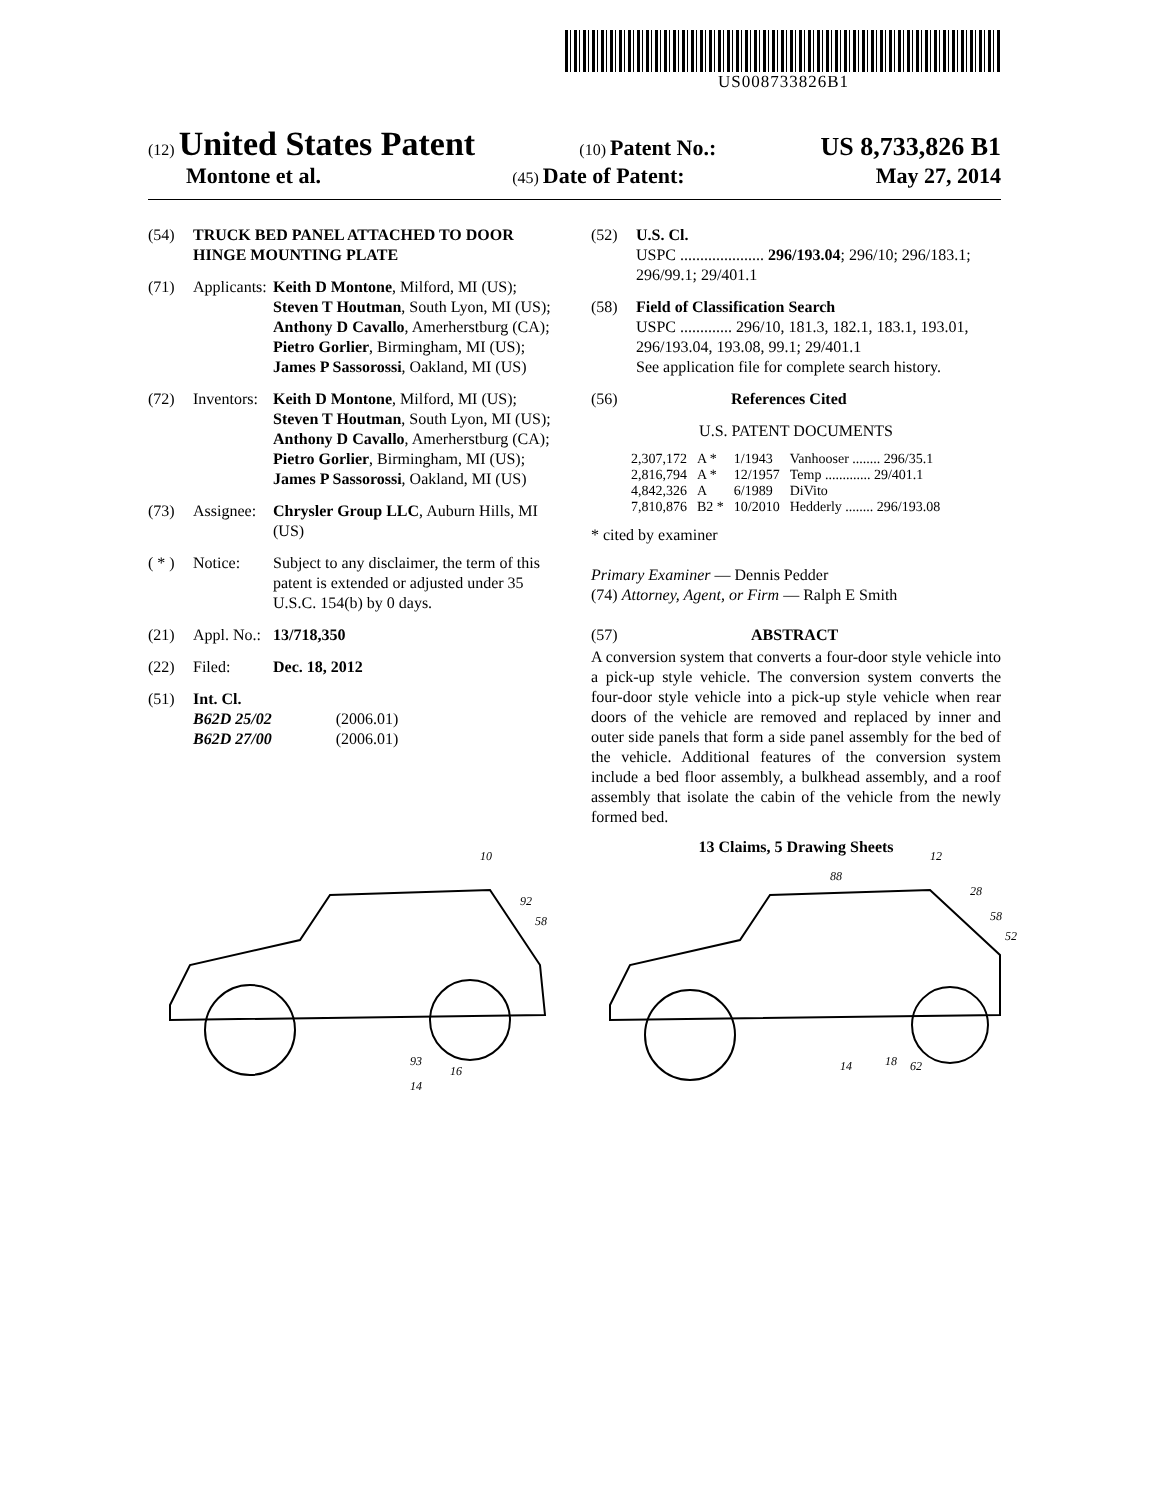US008733826B1
(12) United States Patent (10) Patent No.: US 8,733,826 B1
Montone et al. (45) Date of Patent: May 27, 2014
(54) TRUCK BED PANEL ATTACHED TO DOOR HINGE MOUNTING PLATE
(71) Applicants: Keith D Montone, Milford, MI (US); Steven T Houtman, South Lyon, MI (US); Anthony D Cavallo, Amerherstburg (CA); Pietro Gorlier, Birmingham, MI (US); James P Sassorossi, Oakland, MI (US)
(72) Inventors: Keith D Montone, Milford, MI (US); Steven T Houtman, South Lyon, MI (US); Anthony D Cavallo, Amerherstburg (CA); Pietro Gorlier, Birmingham, MI (US); James P Sassorossi, Oakland, MI (US)
(73) Assignee: Chrysler Group LLC, Auburn Hills, MI (US)
( * ) Notice: Subject to any disclaimer, the term of this patent is extended or adjusted under 35 U.S.C. 154(b) by 0 days.
(21) Appl. No.: 13/718,350
(22) Filed: Dec. 18, 2012
(51) Int. Cl.
B62D 25/02 (2006.01)
B62D 27/00 (2006.01)
(52) U.S. Cl.
USPC ..................... 296/193.04; 296/10; 296/183.1; 296/99.1; 29/401.1
(58) Field of Classification Search
USPC ............. 296/10, 181.3, 182.1, 183.1, 193.01, 296/193.04, 193.08, 99.1; 29/401.1
See application file for complete search history.
(56) References Cited
U.S. PATENT DOCUMENTS
| 2,307,172 | A * | 1/1943 | Vanhooser ........ 296/35.1 |
| 2,816,794 | A * | 12/1957 | Temp ............. 29/401.1 |
| 4,842,326 | A | 6/1989 | DiVito |
| 7,810,876 | B2 * | 10/2010 | Hedderly ........ 296/193.08 |
* cited by examiner
Primary Examiner — Dennis Pedder
(74) Attorney, Agent, or Firm — Ralph E Smith
(57) ABSTRACT
A conversion system that converts a four-door style vehicle into a pick-up style vehicle. The conversion system converts the four-door style vehicle into a pick-up style vehicle when rear doors of the vehicle are removed and replaced by inner and outer side panels that form a side panel assembly for the bed of the vehicle. Additional features of the conversion system include a bed floor assembly, a bulkhead assembly, and a roof assembly that isolate the cabin of the vehicle from the newly formed bed.
13 Claims, 5 Drawing Sheets
10
92
58
93
16
14
12
88
28
58
52
14
18
62